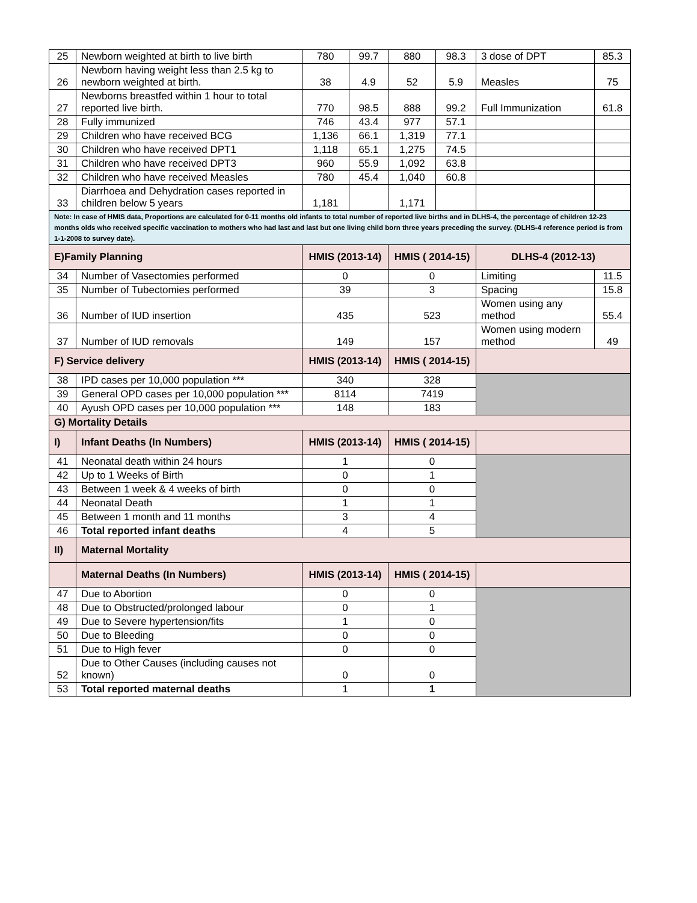| 25 | Newborn weighted at birth to live birth | 780 | 99.7 | 880 | 98.3 | 3 dose of DPT | 85.3 |
| 26 | Newborn having weight less than 2.5 kg to newborn weighted at birth. | 38 | 4.9 | 52 | 5.9 | Measles | 75 |
| 27 | Newborns breastfed within 1 hour to total reported live birth. | 770 | 98.5 | 888 | 99.2 | Full Immunization | 61.8 |
| 28 | Fully immunized | 746 | 43.4 | 977 | 57.1 | | |
| 29 | Children who have received BCG | 1,136 | 66.1 | 1,319 | 77.1 | | |
| 30 | Children who have received DPT1 | 1,118 | 65.1 | 1,275 | 74.5 | | |
| 31 | Children who have received DPT3 | 960 | 55.9 | 1,092 | 63.8 | | |
| 32 | Children who have received Measles | 780 | 45.4 | 1,040 | 60.8 | | |
| 33 | Diarrhoea and Dehydration cases reported in children below 5 years | 1,181 | | 1,171 | | | |
| Note: In case of HMIS data, Proportions are calculated for 0-11 months old infants to total number of reported live births and in DLHS-4, the percentage of children 12-23 months olds who received specific vaccination to mothers who had last and last but one living child born three years preceding the survey. (DLHS-4 reference period is from 1-1-2008 to survey date). | | | | | | | |
| E)Family Planning | | HMIS (2013-14) | | HMIS ( 2014-15) | | DLHS-4 (2012-13) | |
| 34 | Number of Vasectomies performed | 0 | | 0 | | Limiting | 11.5 |
| 35 | Number of Tubectomies performed | 39 | | 3 | | Spacing | 15.8 |
| 36 | Number of IUD insertion | 435 | | 523 | | Women using any method | 55.4 |
| 37 | Number of IUD removals | 149 | | 157 | | Women using modern method | 49 |
| F) Service delivery | | HMIS (2013-14) | | HMIS ( 2014-15) | | | |
| 38 | IPD cases per 10,000 population *** | 340 | | 328 | | | |
| 39 | General OPD cases per 10,000 population *** | 8114 | | 7419 | | | |
| 40 | Ayush OPD cases per 10,000 population *** | 148 | | 183 | | | |
| G) Mortality Details | | | | | | | |
| I) | Infant Deaths (In Numbers) | HMIS (2013-14) | | HMIS ( 2014-15) | | | |
| 41 | Neonatal death within 24 hours | 1 | | 0 | | | |
| 42 | Up to 1 Weeks of Birth | 0 | | 1 | | | |
| 43 | Between 1 week & 4 weeks of birth | 0 | | 0 | | | |
| 44 | Neonatal Death | 1 | | 1 | | | |
| 45 | Between 1 month and 11 months | 3 | | 4 | | | |
| 46 | Total reported infant deaths | 4 | | 5 | | | |
| II) | Maternal Mortality | | | | | | |
| | Maternal Deaths (In Numbers) | HMIS (2013-14) | | HMIS ( 2014-15) | | | |
| 47 | Due to Abortion | 0 | | 0 | | | |
| 48 | Due to Obstructed/prolonged labour | 0 | | 1 | | | |
| 49 | Due to Severe hypertension/fits | 1 | | 0 | | | |
| 50 | Due to Bleeding | 0 | | 0 | | | |
| 51 | Due to High fever | 0 | | 0 | | | |
| 52 | Due to Other Causes (including causes not known) | 0 | | 0 | | | |
| 53 | Total reported maternal deaths | 1 | | 1 | | | |